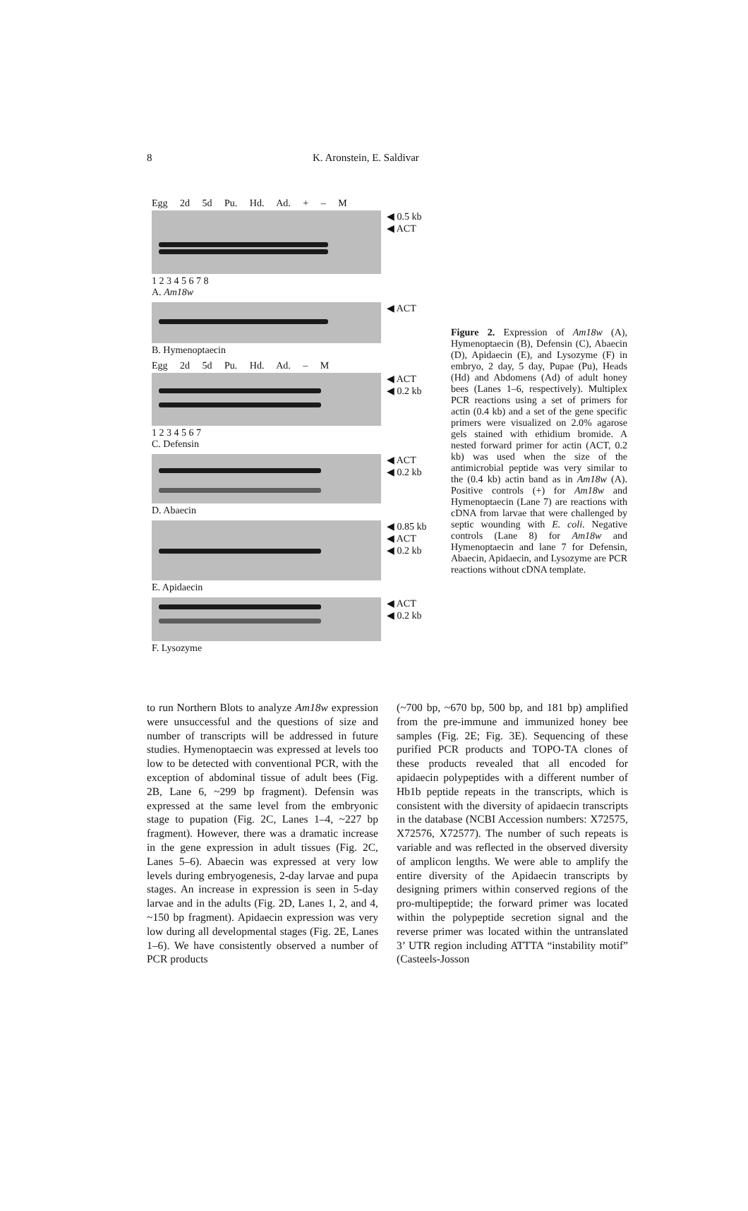8 K. Aronstein, E. Saldivar
Egg 2d 5d Pu. Hd. Ad. + – M
◀ 0.5 kb
◀ ACT
1 2 3 4 5 6 7 8
A. Am18w
◀ ACT
B. Hymenoptaecin
Egg 2d 5d Pu. Hd. Ad. – M
◀ ACT
◀ 0.2 kb
1 2 3 4 5 6 7
C. Defensin
◀ ACT
◀ 0.2 kb
D. Abaecin
◀ 0.85 kb
◀ ACT
◀ 0.2 kb
E. Apidaecin
◀ ACT
◀ 0.2 kb
F. Lysozyme
Figure 2. Expression of Am18w (A), Hymenoptaecin (B), Defensin (C), Abaecin (D), Apidaecin (E), and Lysozyme (F) in embryo, 2 day, 5 day, Pupae (Pu), Heads (Hd) and Abdomens (Ad) of adult honey bees (Lanes 1–6, respectively). Multiplex PCR reactions using a set of primers for actin (0.4 kb) and a set of the gene specific primers were visualized on 2.0% agarose gels stained with ethidium bromide. A nested forward primer for actin (ACT, 0.2 kb) was used when the size of the antimicrobial peptide was very similar to the (0.4 kb) actin band as in Am18w (A). Positive controls (+) for Am18w and Hymenoptaecin (Lane 7) are reactions with cDNA from larvae that were challenged by septic wounding with E. coli. Negative controls (Lane 8) for Am18w and Hymenoptaecin and lane 7 for Defensin, Abaecin, Apidaecin, and Lysozyme are PCR reactions without cDNA template.
to run Northern Blots to analyze Am18w expression were unsuccessful and the questions of size and number of transcripts will be addressed in future studies. Hymenoptaecin was expressed at levels too low to be detected with conventional PCR, with the exception of abdominal tissue of adult bees (Fig. 2B, Lane 6, ~299 bp fragment). Defensin was expressed at the same level from the embryonic stage to pupation (Fig. 2C, Lanes 1–4, ~227 bp fragment). However, there was a dramatic increase in the gene expression in adult tissues (Fig. 2C, Lanes 5–6). Abaecin was expressed at very low levels during embryogenesis, 2-day larvae and pupa stages. An increase in expression is seen in 5-day larvae and in the adults (Fig. 2D, Lanes 1, 2, and 4, ~150 bp fragment). Apidaecin expression was very low during all developmental stages (Fig. 2E, Lanes 1–6). We have consistently observed a number of PCR products
(~700 bp, ~670 bp, 500 bp, and 181 bp) amplified from the pre-immune and immunized honey bee samples (Fig. 2E; Fig. 3E). Sequencing of these purified PCR products and TOPO-TA clones of these products revealed that all encoded for apidaecin polypeptides with a different number of Hb1b peptide repeats in the transcripts, which is consistent with the diversity of apidaecin transcripts in the database (NCBI Accession numbers: X72575, X72576, X72577). The number of such repeats is variable and was reflected in the observed diversity of amplicon lengths. We were able to amplify the entire diversity of the Apidaecin transcripts by designing primers within conserved regions of the pro-multipeptide; the forward primer was located within the polypeptide secretion signal and the reverse primer was located within the untranslated 3’ UTR region including ATTTA “instability motif” (Casteels-Josson